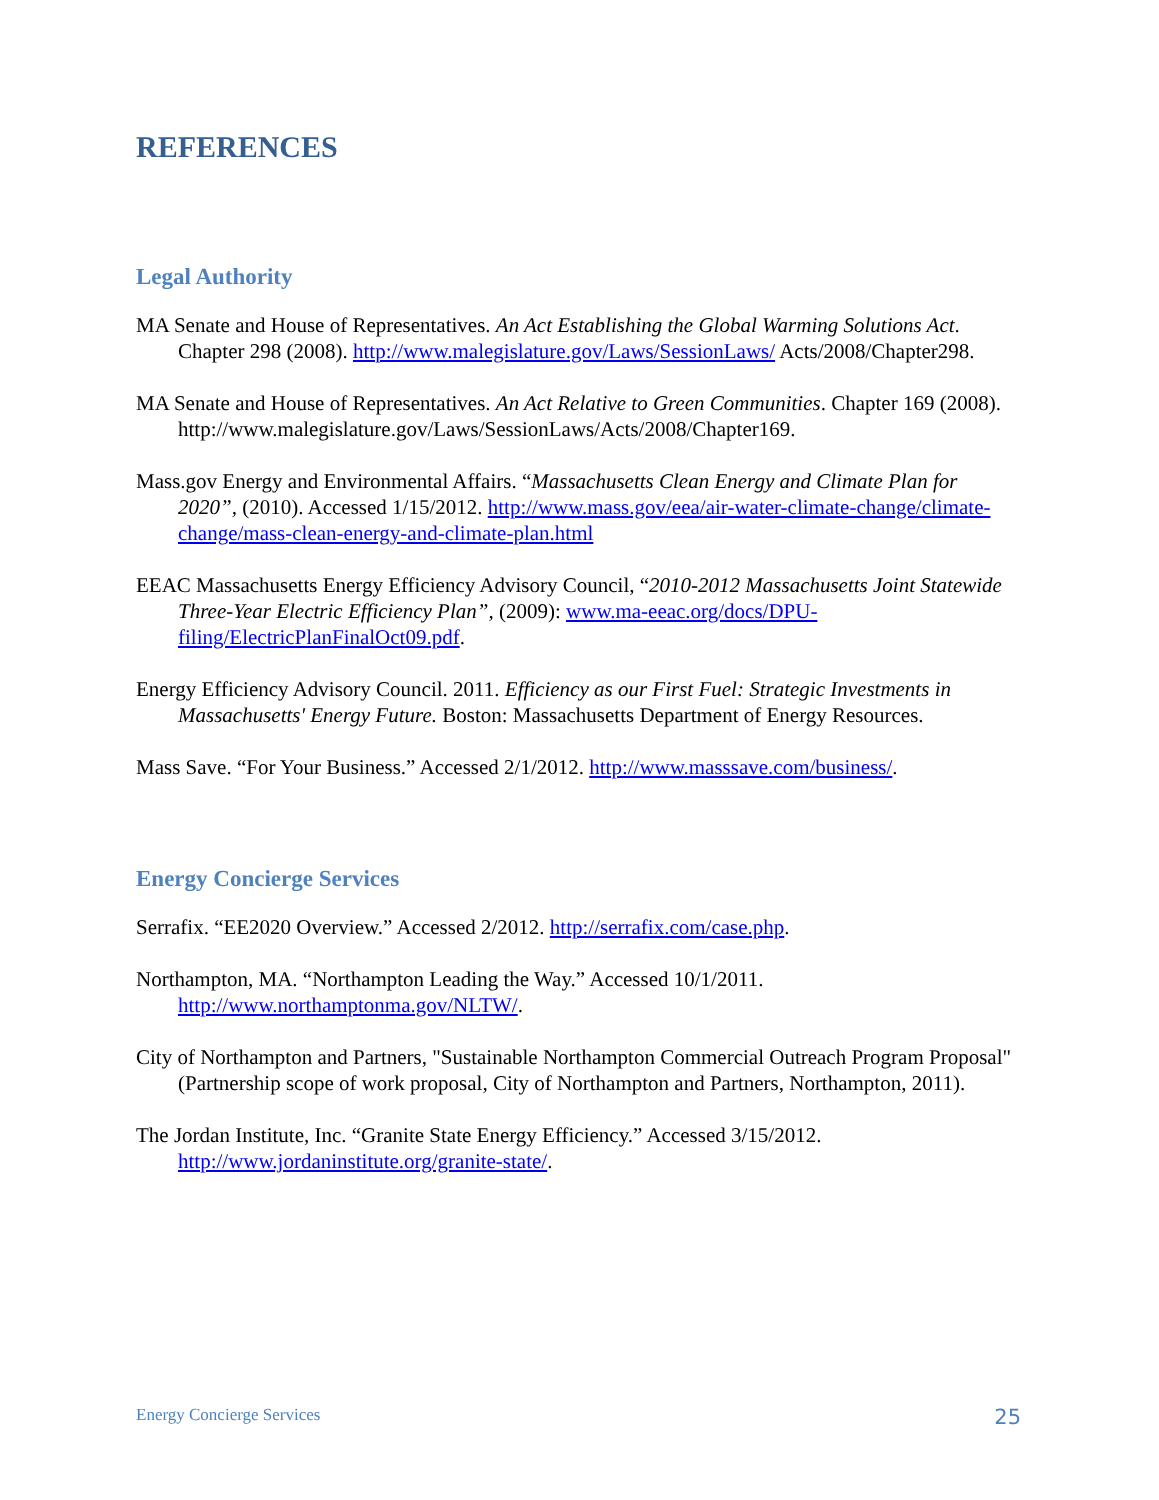REFERENCES
Legal Authority
MA Senate and House of Representatives. An Act Establishing the Global Warming Solutions Act. Chapter 298 (2008). http://www.malegislature.gov/Laws/SessionLaws/ Acts/2008/Chapter298.
MA Senate and House of Representatives. An Act Relative to Green Communities. Chapter 169 (2008). http://www.malegislature.gov/Laws/SessionLaws/Acts/2008/Chapter169.
Mass.gov Energy and Environmental Affairs. “Massachusetts Clean Energy and Climate Plan for 2020”, (2010). Accessed 1/15/2012. http://www.mass.gov/eea/air-water-climate-change/climate-change/mass-clean-energy-and-climate-plan.html
EEAC Massachusetts Energy Efficiency Advisory Council, “2010-2012 Massachusetts Joint Statewide Three-Year Electric Efficiency Plan”, (2009): www.ma-eeac.org/docs/DPU-filing/ElectricPlanFinalOct09.pdf.
Energy Efficiency Advisory Council. 2011. Efficiency as our First Fuel: Strategic Investments in Massachusetts' Energy Future. Boston: Massachusetts Department of Energy Resources.
Mass Save. “For Your Business.” Accessed 2/1/2012. http://www.masssave.com/business/.
Energy Concierge Services
Serrafix. “EE2020 Overview.” Accessed 2/2012. http://serrafix.com/case.php.
Northampton, MA. “Northampton Leading the Way.” Accessed 10/1/2011. http://www.northamptonma.gov/NLTW/.
City of Northampton and Partners, "Sustainable Northampton Commercial Outreach Program Proposal" (Partnership scope of work proposal, City of Northampton and Partners, Northampton, 2011).
The Jordan Institute, Inc. “Granite State Energy Efficiency.” Accessed 3/15/2012. http://www.jordaninstitute.org/granite-state/.
Energy Concierge Services 25